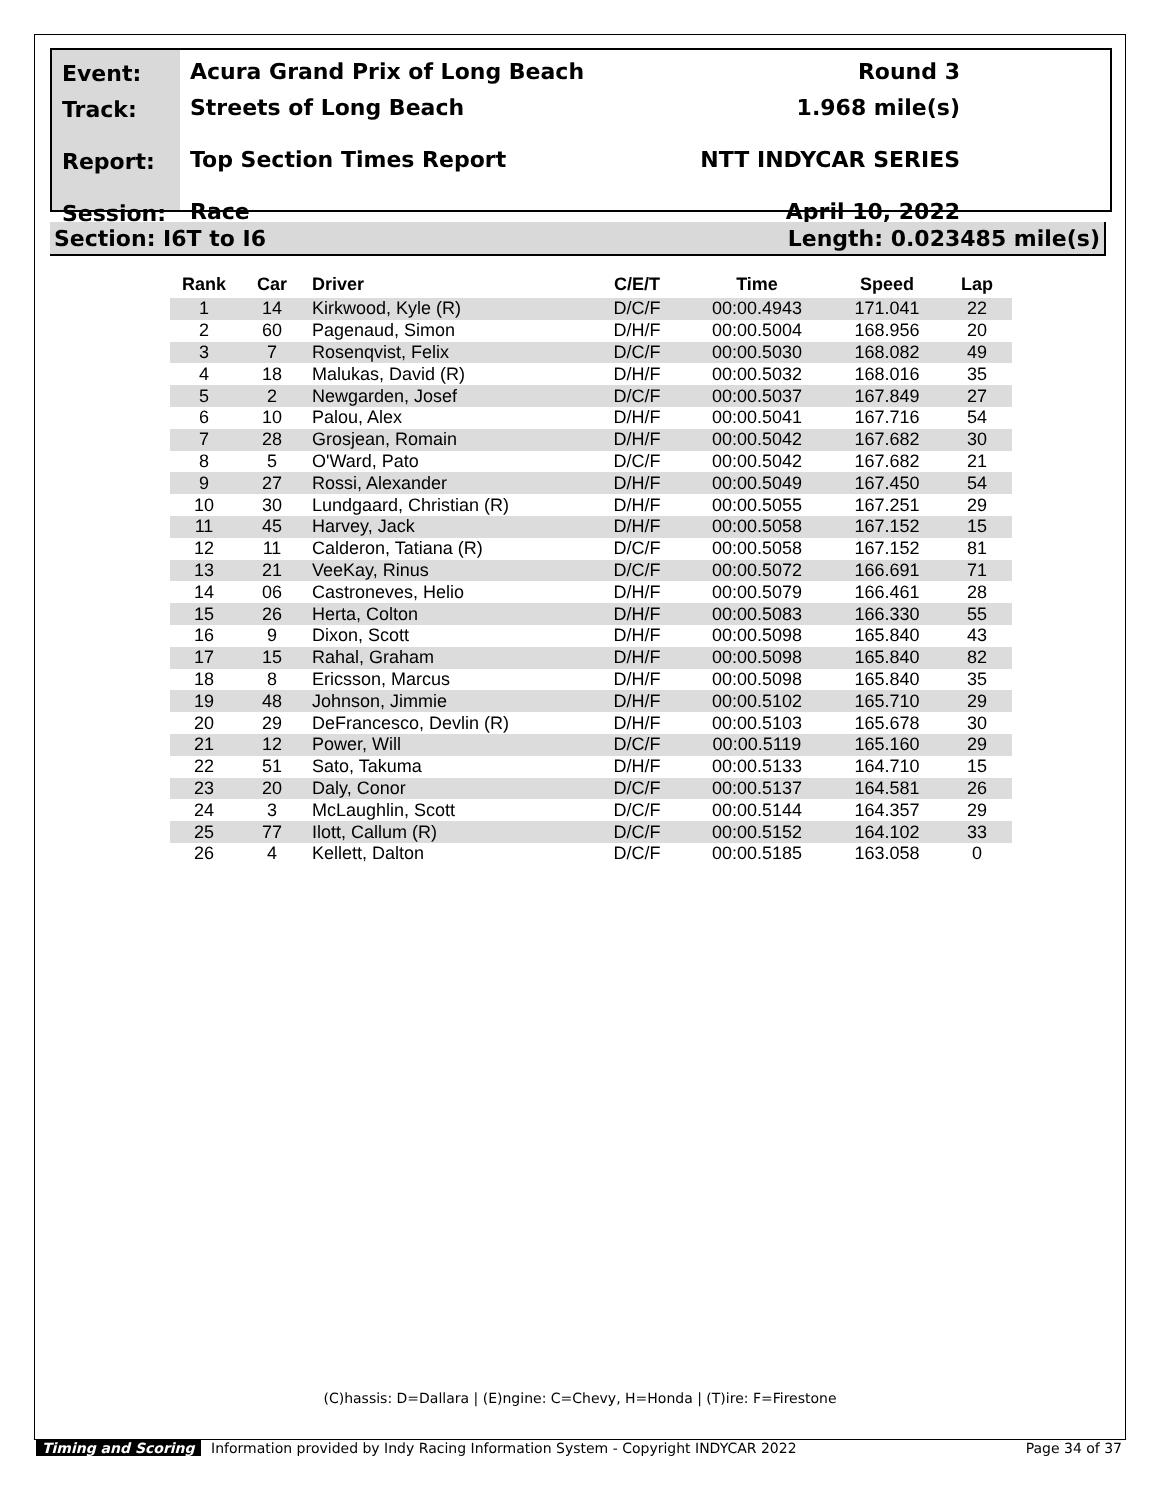Event:
Track:
Report:
Session:
Acura Grand Prix of Long Beach
Streets of Long Beach
Top Section Times Report
Race
Round 3
1.968 mile(s)
NTT INDYCAR SERIES
April 10, 2022
Section: I6T to I6 Length: 0.023485 mile(s)
| Rank | Car | Driver | C/E/T | Time | Speed | Lap |
| --- | --- | --- | --- | --- | --- | --- |
| 1 | 14 | Kirkwood, Kyle (R) | D/C/F | 00:00.4943 | 171.041 | 22 |
| 2 | 60 | Pagenaud, Simon | D/H/F | 00:00.5004 | 168.956 | 20 |
| 3 | 7 | Rosenqvist, Felix | D/C/F | 00:00.5030 | 168.082 | 49 |
| 4 | 18 | Malukas, David (R) | D/H/F | 00:00.5032 | 168.016 | 35 |
| 5 | 2 | Newgarden, Josef | D/C/F | 00:00.5037 | 167.849 | 27 |
| 6 | 10 | Palou, Alex | D/H/F | 00:00.5041 | 167.716 | 54 |
| 7 | 28 | Grosjean, Romain | D/H/F | 00:00.5042 | 167.682 | 30 |
| 8 | 5 | O'Ward, Pato | D/C/F | 00:00.5042 | 167.682 | 21 |
| 9 | 27 | Rossi, Alexander | D/H/F | 00:00.5049 | 167.450 | 54 |
| 10 | 30 | Lundgaard, Christian (R) | D/H/F | 00:00.5055 | 167.251 | 29 |
| 11 | 45 | Harvey, Jack | D/H/F | 00:00.5058 | 167.152 | 15 |
| 12 | 11 | Calderon, Tatiana (R) | D/C/F | 00:00.5058 | 167.152 | 81 |
| 13 | 21 | VeeKay, Rinus | D/C/F | 00:00.5072 | 166.691 | 71 |
| 14 | 06 | Castroneves, Helio | D/H/F | 00:00.5079 | 166.461 | 28 |
| 15 | 26 | Herta, Colton | D/H/F | 00:00.5083 | 166.330 | 55 |
| 16 | 9 | Dixon, Scott | D/H/F | 00:00.5098 | 165.840 | 43 |
| 17 | 15 | Rahal, Graham | D/H/F | 00:00.5098 | 165.840 | 82 |
| 18 | 8 | Ericsson, Marcus | D/H/F | 00:00.5098 | 165.840 | 35 |
| 19 | 48 | Johnson, Jimmie | D/H/F | 00:00.5102 | 165.710 | 29 |
| 20 | 29 | DeFrancesco, Devlin (R) | D/H/F | 00:00.5103 | 165.678 | 30 |
| 21 | 12 | Power, Will | D/C/F | 00:00.5119 | 165.160 | 29 |
| 22 | 51 | Sato, Takuma | D/H/F | 00:00.5133 | 164.710 | 15 |
| 23 | 20 | Daly, Conor | D/C/F | 00:00.5137 | 164.581 | 26 |
| 24 | 3 | McLaughlin, Scott | D/C/F | 00:00.5144 | 164.357 | 29 |
| 25 | 77 | Ilott, Callum (R) | D/C/F | 00:00.5152 | 164.102 | 33 |
| 26 | 4 | Kellett, Dalton | D/C/F | 00:00.5185 | 163.058 | 0 |
(C)hassis: D=Dallara | (E)ngine: C=Chevy, H=Honda | (T)ire: F=Firestone
Timing and Scoring Information provided by Indy Racing Information System - Copyright INDYCAR 2022 Page 34 of 37